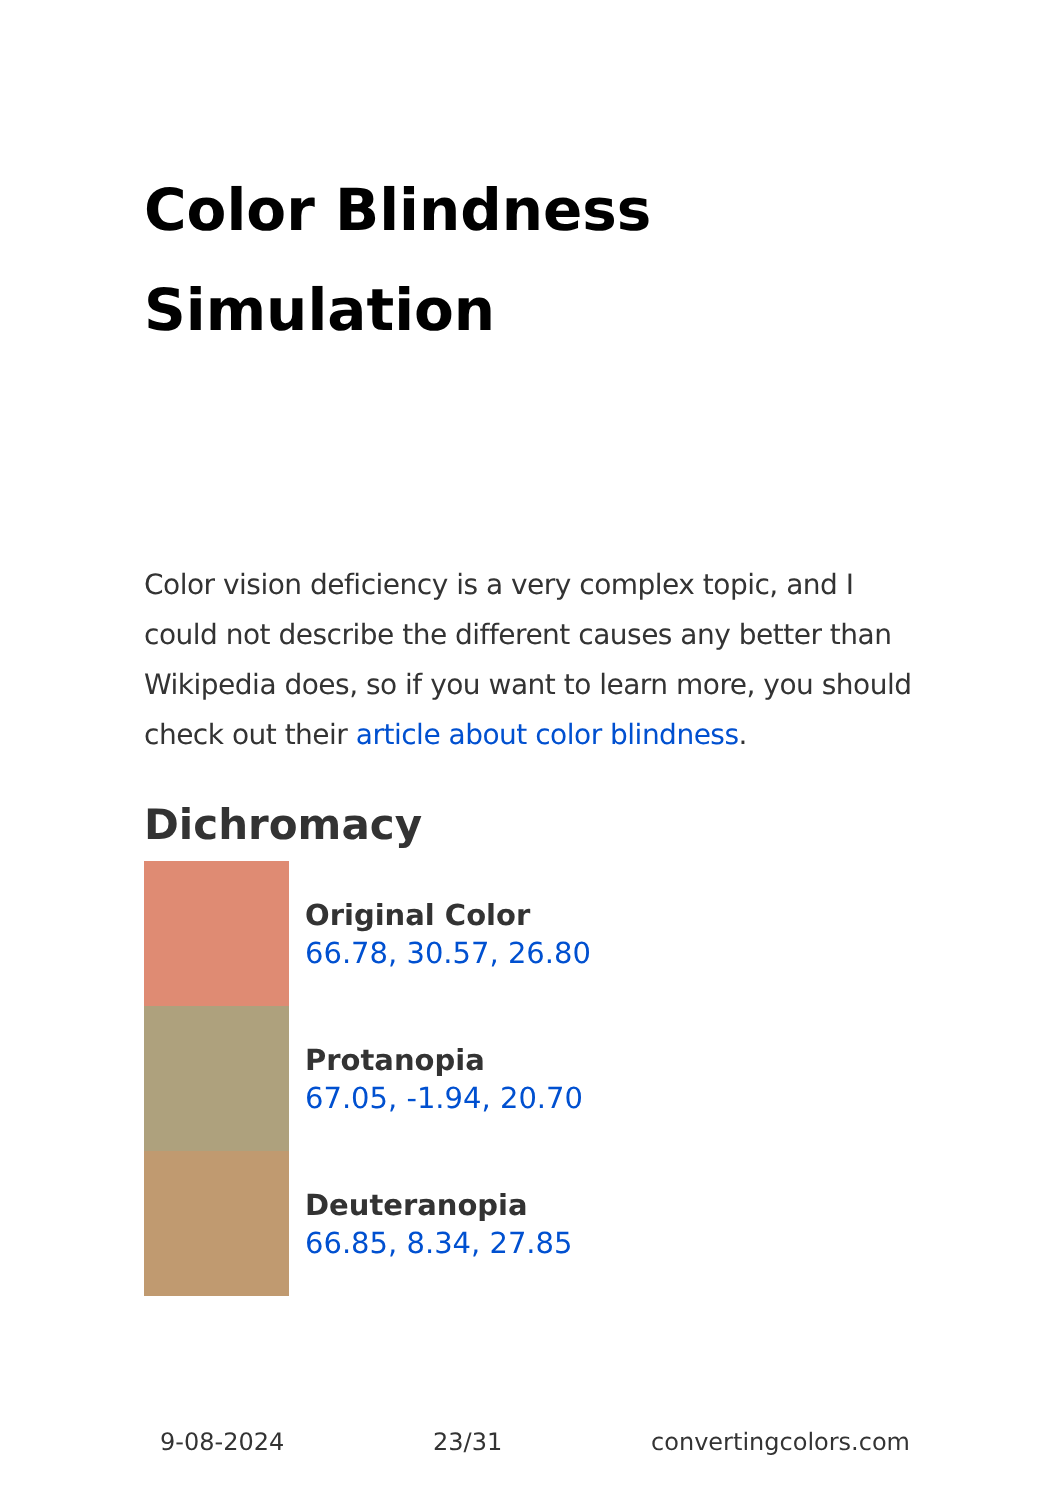Color Blindness
Simulation
Color vision deficiency is a very complex topic, and I could not describe the different causes any better than Wikipedia does, so if you want to learn more, you should check out their article about color blindness.
Dichromacy
Original Color
66.78, 30.57, 26.80
Protanopia
67.05, -1.94, 20.70
Deuteranopia
66.85, 8.34, 27.85
9-08-2024 23/31 convertingcolors.com